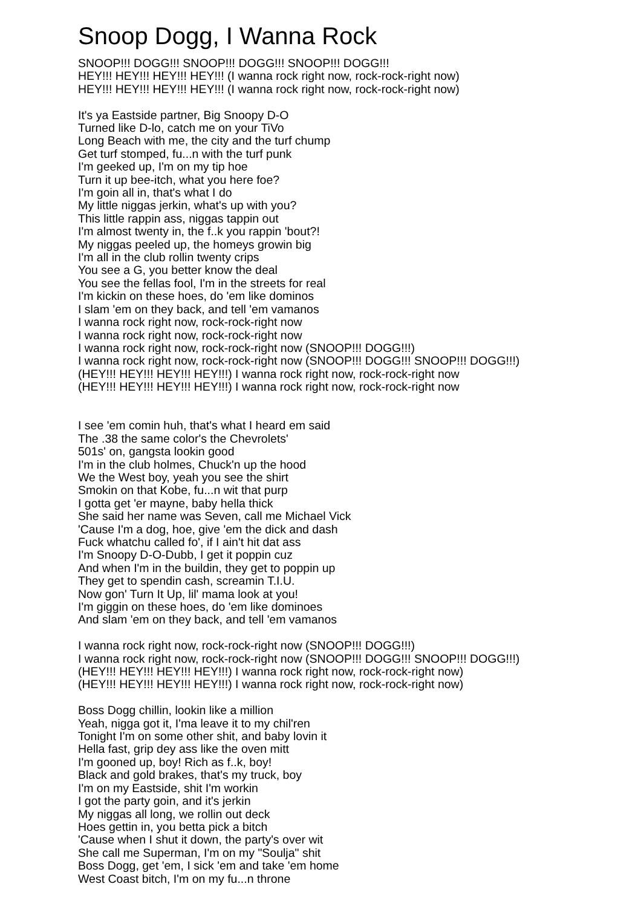Snoop Dogg, I Wanna Rock
SNOOP!!! DOGG!!! SNOOP!!! DOGG!!! SNOOP!!! DOGG!!!
HEY!!! HEY!!! HEY!!! HEY!!! (I wanna rock right now, rock-rock-right now)
HEY!!! HEY!!! HEY!!! HEY!!! (I wanna rock right now, rock-rock-right now)
It's ya Eastside partner, Big Snoopy D-O
Turned like D-lo, catch me on your TiVo
Long Beach with me, the city and the turf chump
Get turf stomped, fu...n with the turf punk
I'm geeked up, I'm on my tip hoe
Turn it up bee-itch, what you here foe?
I'm goin all in, that's what I do
My little niggas jerkin, what's up with you?
This little rappin ass, niggas tappin out
I'm almost twenty in, the f..k you rappin 'bout?!
My niggas peeled up, the homeys growin big
I'm all in the club rollin twenty crips
You see a G, you better know the deal
You see the fellas fool, I'm in the streets for real
I'm kickin on these hoes, do 'em like dominos
I slam 'em on they back, and tell 'em vamanos
I wanna rock right now, rock-rock-right now
I wanna rock right now, rock-rock-right now
I wanna rock right now, rock-rock-right now (SNOOP!!! DOGG!!!)
I wanna rock right now, rock-rock-right now (SNOOP!!! DOGG!!! SNOOP!!! DOGG!!!)
(HEY!!! HEY!!! HEY!!! HEY!!!) I wanna rock right now, rock-rock-right now
(HEY!!! HEY!!! HEY!!! HEY!!!) I wanna rock right now, rock-rock-right now
I see 'em comin huh, that's what I heard em said
The .38 the same color's the Chevrolets'
501s' on, gangsta lookin good
I'm in the club holmes, Chuck'n up the hood
We the West boy, yeah you see the shirt
Smokin on that Kobe, fu...n wit that purp
I gotta get 'er mayne, baby hella thick
She said her name was Seven, call me Michael Vick
'Cause I'm a dog, hoe, give 'em the dick and dash
Fuck whatchu called fo', if I ain't hit dat ass
I'm Snoopy D-O-Dubb, I get it poppin cuz
And when I'm in the buildin, they get to poppin up
They get to spendin cash, screamin T.I.U.
Now gon' Turn It Up, lil' mama look at you!
I'm giggin on these hoes, do 'em like dominoes
And slam 'em on they back, and tell 'em vamanos
I wanna rock right now, rock-rock-right now (SNOOP!!! DOGG!!!)
I wanna rock right now, rock-rock-right now (SNOOP!!! DOGG!!! SNOOP!!! DOGG!!!)
(HEY!!! HEY!!! HEY!!! HEY!!!) I wanna rock right now, rock-rock-right now)
(HEY!!! HEY!!! HEY!!! HEY!!!) I wanna rock right now, rock-rock-right now)
Boss Dogg chillin, lookin like a million
Yeah, nigga got it, I'ma leave it to my chil'ren
Tonight I'm on some other shit, and baby lovin it
Hella fast, grip dey ass like the oven mitt
I'm gooned up, boy! Rich as f..k, boy!
Black and gold brakes, that's my truck, boy
I'm on my Eastside, shit I'm workin
I got the party goin, and it's jerkin
My niggas all long, we rollin out deck
Hoes gettin in, you betta pick a bitch
'Cause when I shut it down, the party's over wit
She call me Superman, I'm on my "Soulja" shit
Boss Dogg, get 'em, I sick 'em and take 'em home
West Coast bitch, I'm on my fu...n throne